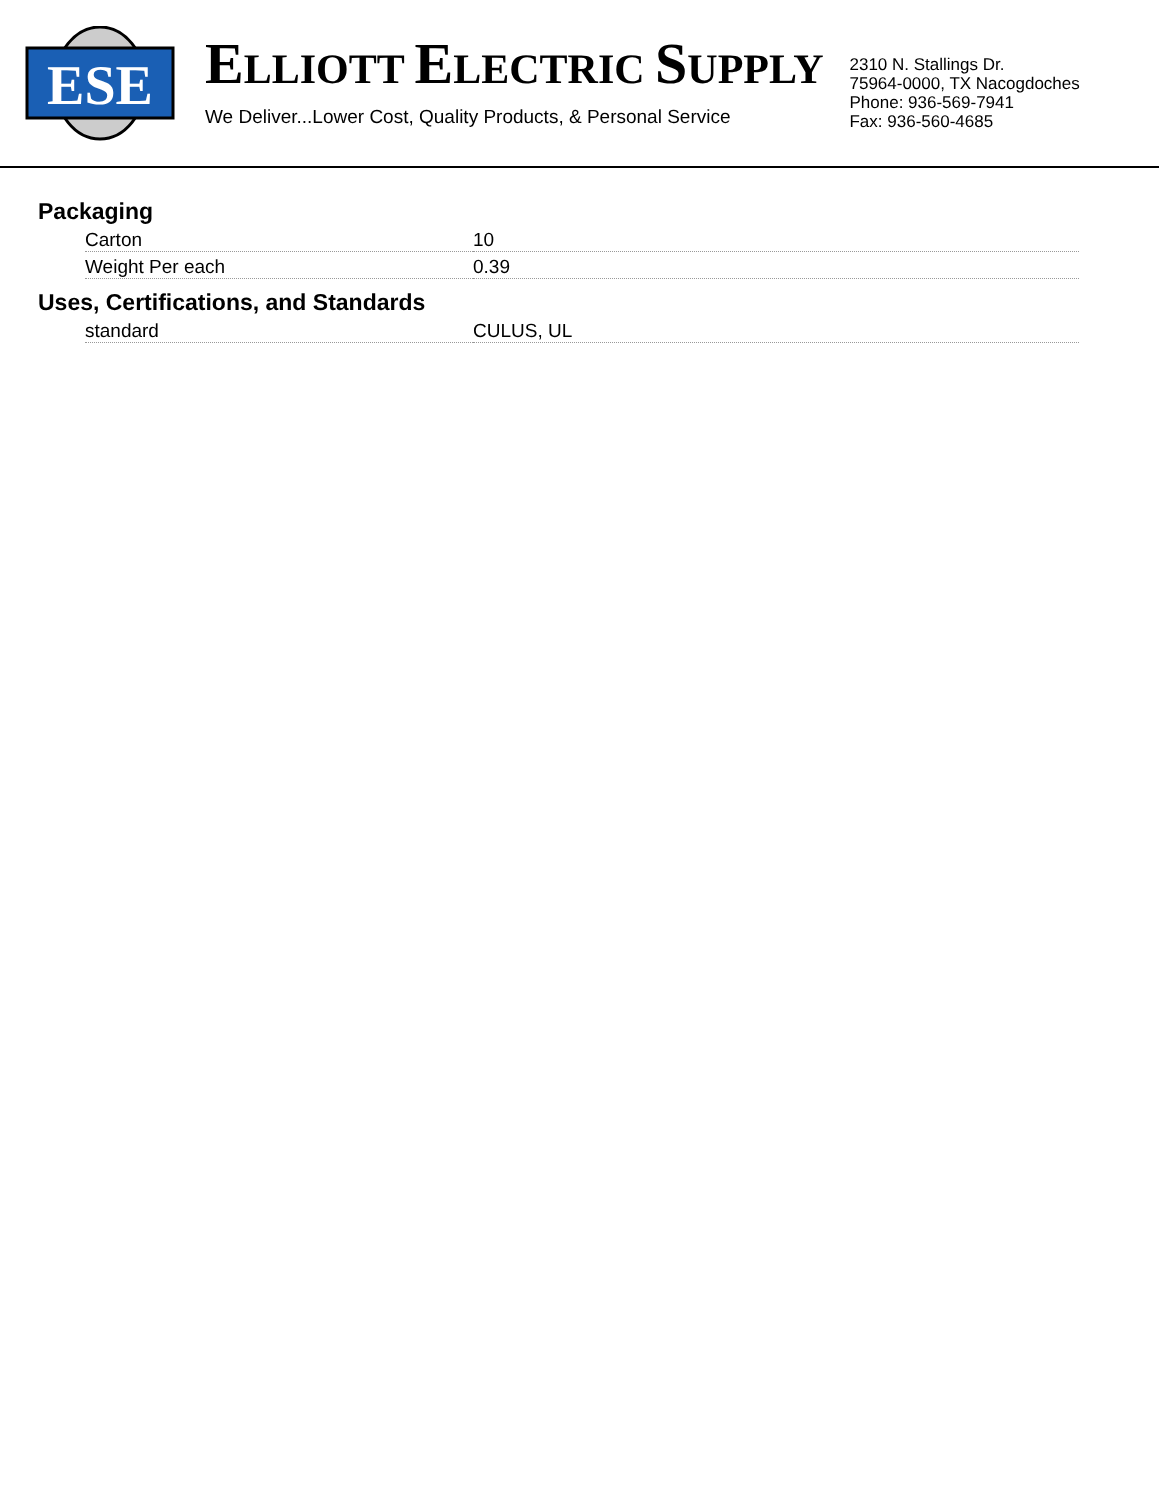ESE
ELLIOTT ELECTRIC SUPPLY
We Deliver...Lower Cost, Quality Products, & Personal Service
2310 N. Stallings Dr.
75964-0000, TX Nacogdoches
Phone: 936-569-7941
Fax: 936-560-4685
Packaging
| Carton | 10 |
| Weight Per each | 0.39 |
Uses, Certifications, and Standards
| standard | CULUS, UL |